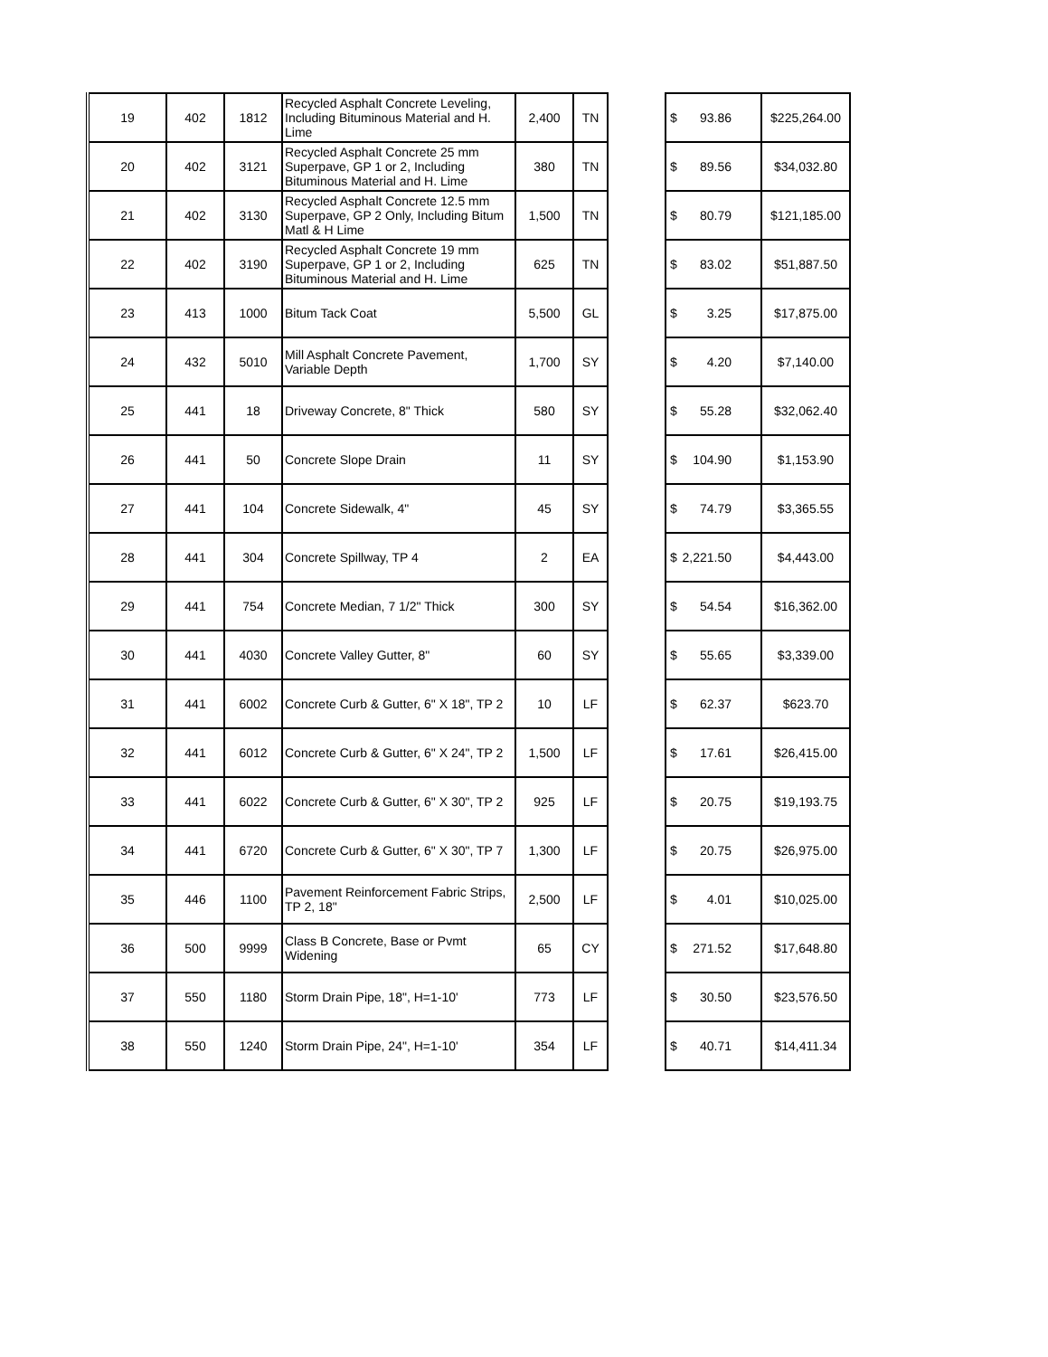| 19 | 402 | 1812 | Recycled Asphalt Concrete Leveling, Including Bituminous Material and H. Lime | 2,400 | TN | | $ 93.86 | $225,264.00 |
| 20 | 402 | 3121 | Recycled Asphalt Concrete 25 mm Superpave, GP 1 or 2, Including Bituminous Material and H. Lime | 380 | TN | | $ 89.56 | $34,032.80 |
| 21 | 402 | 3130 | Recycled Asphalt Concrete 12.5 mm Superpave, GP 2 Only, Including Bitum Matl & H Lime | 1,500 | TN | | $ 80.79 | $121,185.00 |
| 22 | 402 | 3190 | Recycled Asphalt Concrete 19 mm Superpave, GP 1 or 2, Including Bituminous Material and H. Lime | 625 | TN | | $ 83.02 | $51,887.50 |
| 23 | 413 | 1000 | Bitum Tack Coat | 5,500 | GL | | $ 3.25 | $17,875.00 |
| 24 | 432 | 5010 | Mill Asphalt Concrete Pavement, Variable Depth | 1,700 | SY | | $ 4.20 | $7,140.00 |
| 25 | 441 | 18 | Driveway Concrete, 8" Thick | 580 | SY | | $ 55.28 | $32,062.40 |
| 26 | 441 | 50 | Concrete Slope Drain | 11 | SY | | $ 104.90 | $1,153.90 |
| 27 | 441 | 104 | Concrete Sidewalk, 4" | 45 | SY | | $ 74.79 | $3,365.55 |
| 28 | 441 | 304 | Concrete Spillway, TP 4 | 2 | EA | | $ 2,221.50 | $4,443.00 |
| 29 | 441 | 754 | Concrete Median, 7 1/2" Thick | 300 | SY | | $ 54.54 | $16,362.00 |
| 30 | 441 | 4030 | Concrete Valley Gutter, 8" | 60 | SY | | $ 55.65 | $3,339.00 |
| 31 | 441 | 6002 | Concrete Curb & Gutter, 6" X 18", TP 2 | 10 | LF | | $ 62.37 | $623.70 |
| 32 | 441 | 6012 | Concrete Curb & Gutter, 6" X 24", TP 2 | 1,500 | LF | | $ 17.61 | $26,415.00 |
| 33 | 441 | 6022 | Concrete Curb & Gutter, 6" X 30", TP 2 | 925 | LF | | $ 20.75 | $19,193.75 |
| 34 | 441 | 6720 | Concrete Curb & Gutter, 6" X 30", TP 7 | 1,300 | LF | | $ 20.75 | $26,975.00 |
| 35 | 446 | 1100 | Pavement Reinforcement Fabric Strips, TP 2, 18" | 2,500 | LF | | $ 4.01 | $10,025.00 |
| 36 | 500 | 9999 | Class B Concrete, Base or Pvmt Widening | 65 | CY | | $ 271.52 | $17,648.80 |
| 37 | 550 | 1180 | Storm Drain Pipe, 18", H=1-10' | 773 | LF | | $ 30.50 | $23,576.50 |
| 38 | 550 | 1240 | Storm Drain Pipe, 24", H=1-10' | 354 | LF | | $ 40.71 | $14,411.34 |